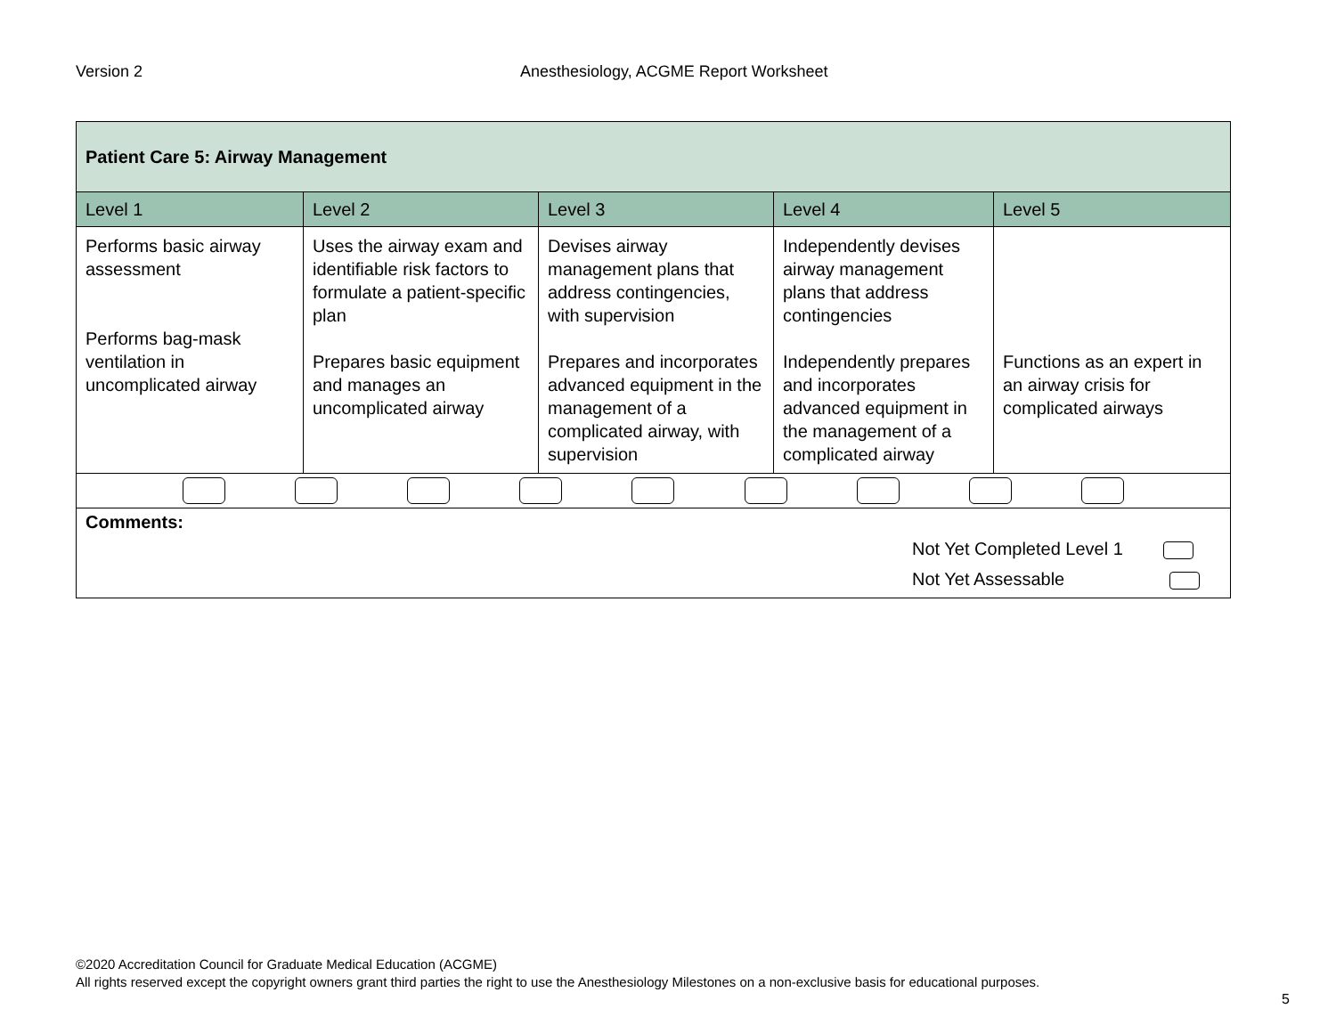Version 2 Anesthesiology, ACGME Report Worksheet
| Patient Care 5: Airway Management | | | | |
| Level 1 | Level 2 | Level 3 | Level 4 | Level 5 |
| Performs basic airway assessment Performs bag-mask ventilation in uncomplicated airway | Uses the airway exam and identifiable risk factors to formulate a patient-specific plan Prepares basic equipment and manages an uncomplicated airway | Devises airway management plans that address contingencies, with supervision Prepares and incorporates advanced equipment in the management of a complicated airway, with supervision | Independently devises airway management plans that address contingencies Independently prepares and incorporates advanced equipment in the management of a complicated airway | Functions as an expert in an airway crisis for complicated airways |
| Comments: Not Yet Completed Level 1 Not Yet Assessable | | | | |
©2020 Accreditation Council for Graduate Medical Education (ACGME)
All rights reserved except the copyright owners grant third parties the right to use the Anesthesiology Milestones on a non-exclusive basis for educational purposes.
5